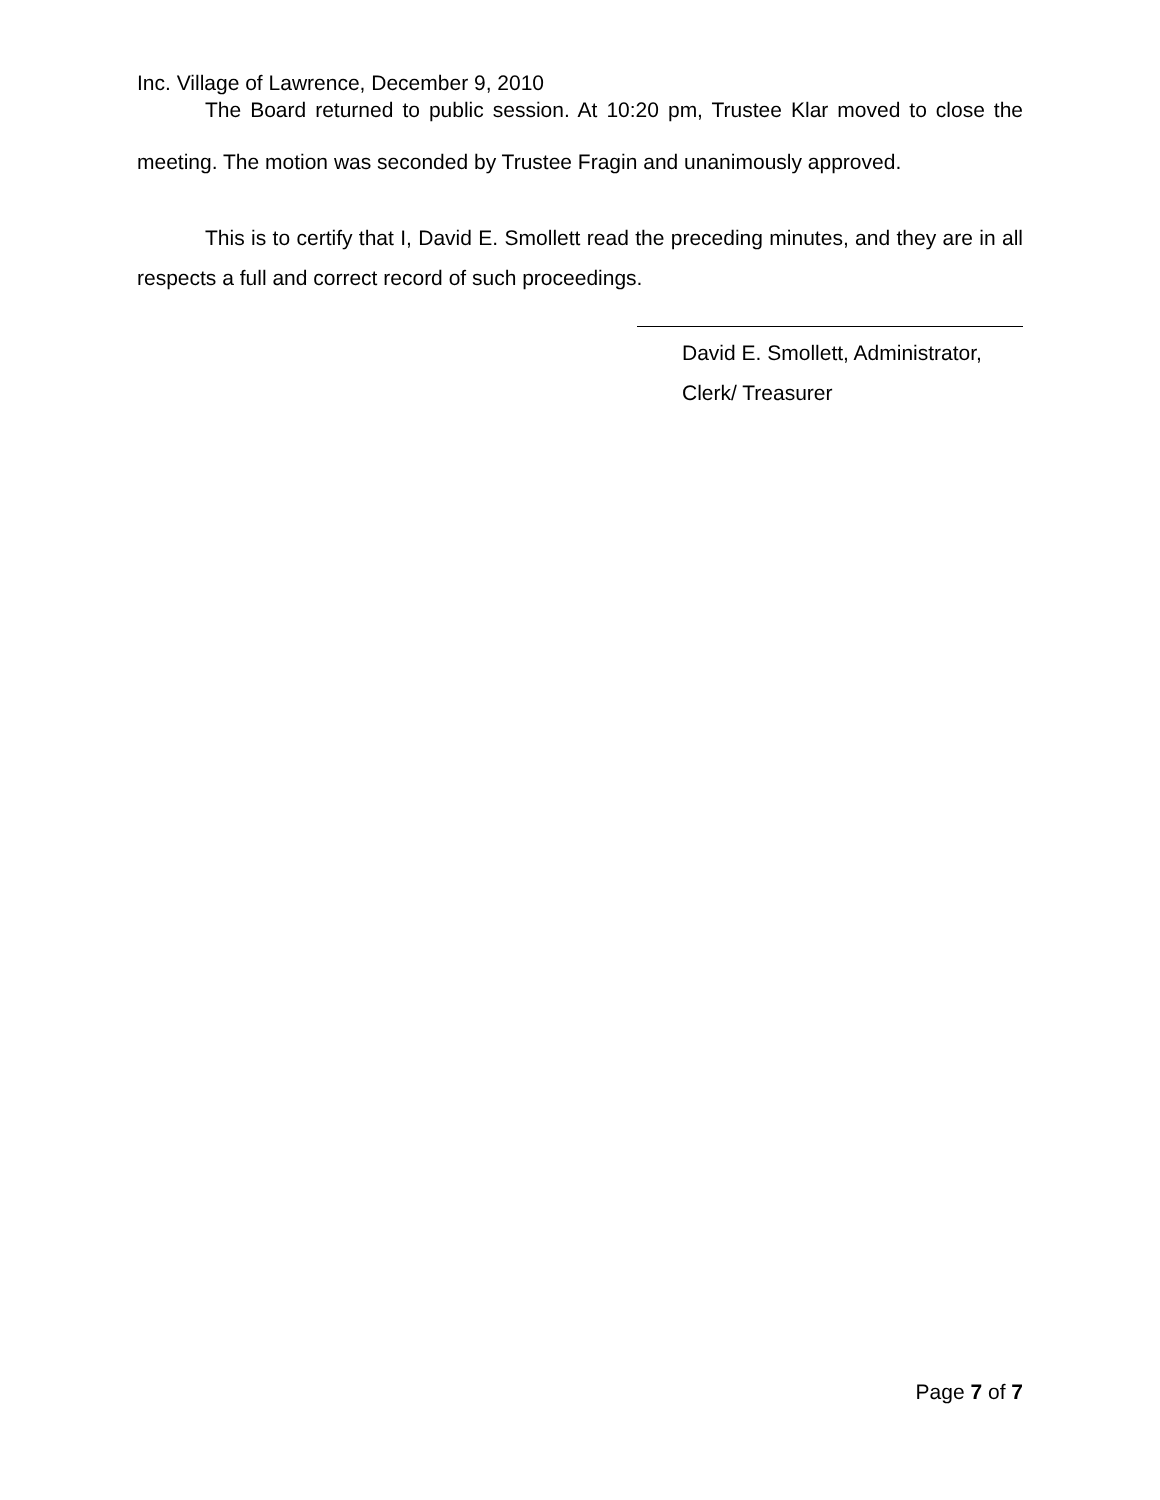Inc. Village of Lawrence, December 9, 2010
The Board returned to public session. At 10:20 pm, Trustee Klar moved to close the meeting. The motion was seconded by Trustee Fragin and unanimously approved.
This is to certify that I, David E. Smollett read the preceding minutes, and they are in all respects a full and correct record of such proceedings.
David E. Smollett, Administrator,
Clerk/ Treasurer
Page 7 of 7